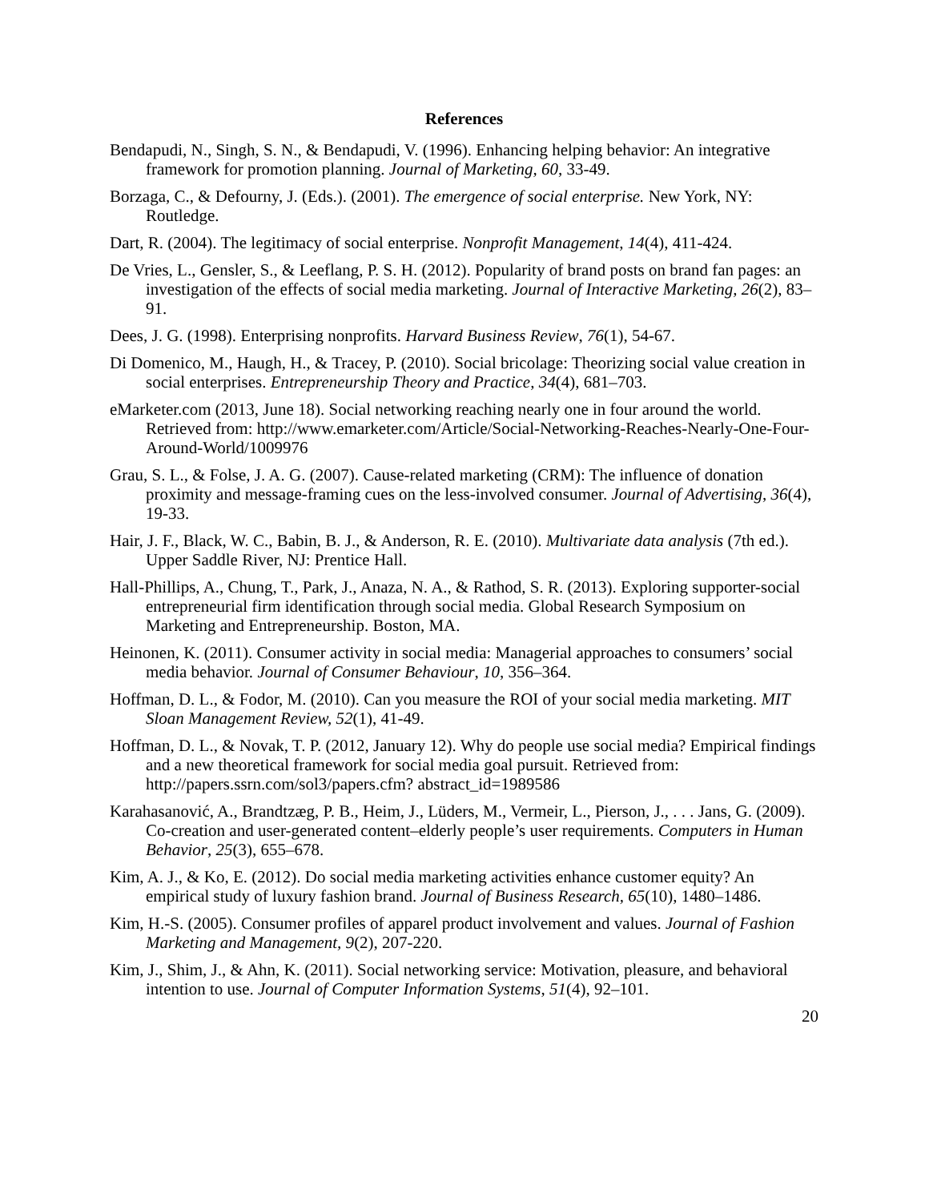References
Bendapudi, N., Singh, S. N., & Bendapudi, V. (1996). Enhancing helping behavior: An integrative framework for promotion planning. Journal of Marketing, 60, 33-49.
Borzaga, C., & Defourny, J. (Eds.). (2001). The emergence of social enterprise. New York, NY: Routledge.
Dart, R. (2004). The legitimacy of social enterprise. Nonprofit Management, 14(4), 411-424.
De Vries, L., Gensler, S., & Leeflang, P. S. H. (2012). Popularity of brand posts on brand fan pages: an investigation of the effects of social media marketing. Journal of Interactive Marketing, 26(2), 83–91.
Dees, J. G. (1998). Enterprising nonprofits. Harvard Business Review, 76(1), 54-67.
Di Domenico, M., Haugh, H., & Tracey, P. (2010). Social bricolage: Theorizing social value creation in social enterprises. Entrepreneurship Theory and Practice, 34(4), 681–703.
eMarketer.com (2013, June 18). Social networking reaching nearly one in four around the world. Retrieved from: http://www.emarketer.com/Article/Social-Networking-Reaches-Nearly-One-Four-Around-World/1009976
Grau, S. L., & Folse, J. A. G. (2007). Cause-related marketing (CRM): The influence of donation proximity and message-framing cues on the less-involved consumer. Journal of Advertising, 36(4), 19-33.
Hair, J. F., Black, W. C., Babin, B. J., & Anderson, R. E. (2010). Multivariate data analysis (7th ed.). Upper Saddle River, NJ: Prentice Hall.
Hall-Phillips, A., Chung, T., Park, J., Anaza, N. A., & Rathod, S. R. (2013). Exploring supporter-social entrepreneurial firm identification through social media. Global Research Symposium on Marketing and Entrepreneurship. Boston, MA.
Heinonen, K. (2011). Consumer activity in social media: Managerial approaches to consumers’ social media behavior. Journal of Consumer Behaviour, 10, 356–364.
Hoffman, D. L., & Fodor, M. (2010). Can you measure the ROI of your social media marketing. MIT Sloan Management Review, 52(1), 41-49.
Hoffman, D. L., & Novak, T. P. (2012, January 12). Why do people use social media? Empirical findings and a new theoretical framework for social media goal pursuit. Retrieved from: http://papers.ssrn.com/sol3/papers.cfm? abstract_id=1989586
Karahasanović, A., Brandtzæg, P. B., Heim, J., Lüders, M., Vermeir, L., Pierson, J., . . . Jans, G. (2009). Co-creation and user-generated content–elderly people’s user requirements. Computers in Human Behavior, 25(3), 655–678.
Kim, A. J., & Ko, E. (2012). Do social media marketing activities enhance customer equity? An empirical study of luxury fashion brand. Journal of Business Research, 65(10), 1480–1486.
Kim, H.-S. (2005). Consumer profiles of apparel product involvement and values. Journal of Fashion Marketing and Management, 9(2), 207-220.
Kim, J., Shim, J., & Ahn, K. (2011). Social networking service: Motivation, pleasure, and behavioral intention to use. Journal of Computer Information Systems, 51(4), 92–101.
20